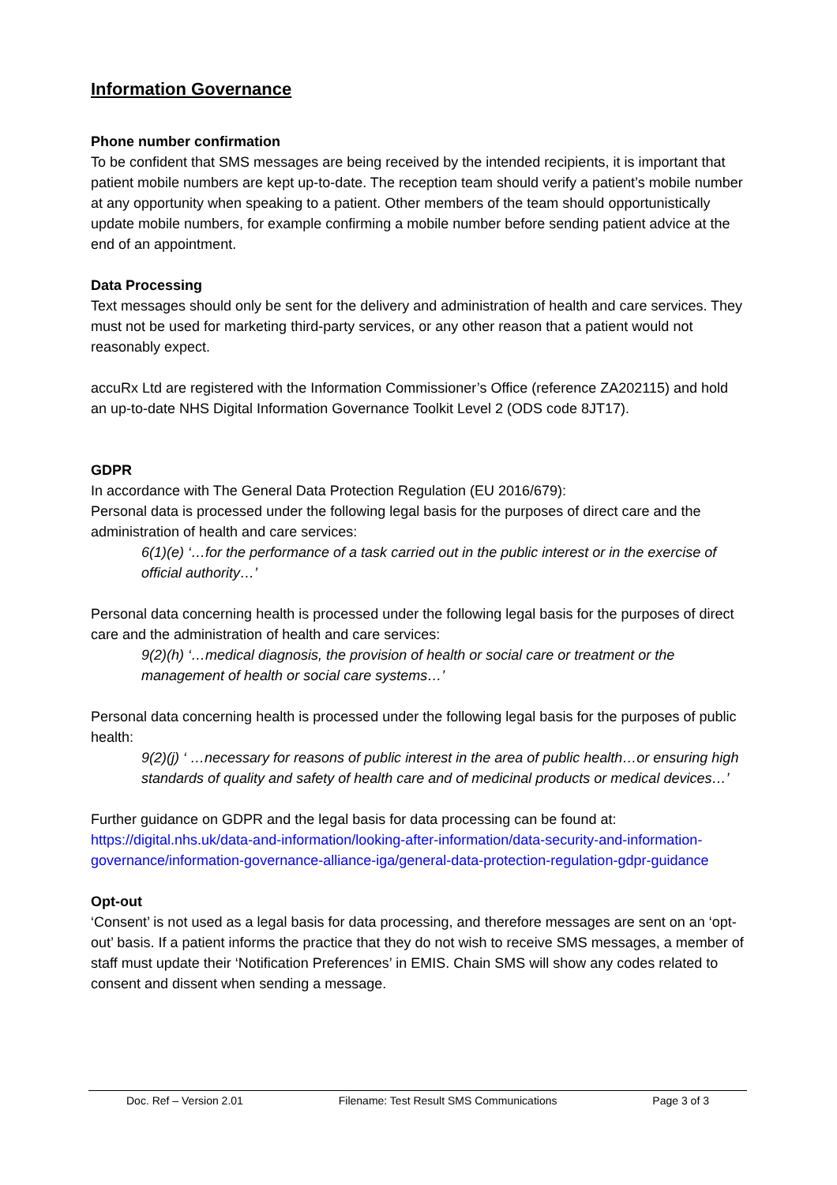Information Governance
Phone number confirmation
To be confident that SMS messages are being received by the intended recipients, it is important that patient mobile numbers are kept up-to-date. The reception team should verify a patient’s mobile number at any opportunity when speaking to a patient. Other members of the team should opportunistically update mobile numbers, for example confirming a mobile number before sending patient advice at the end of an appointment.
Data Processing
Text messages should only be sent for the delivery and administration of health and care services. They must not be used for marketing third-party services, or any other reason that a patient would not reasonably expect.
accuRx Ltd are registered with the Information Commissioner’s Office (reference ZA202115) and hold an up-to-date NHS Digital Information Governance Toolkit Level 2 (ODS code 8JT17).
GDPR
In accordance with The General Data Protection Regulation (EU 2016/679):
Personal data is processed under the following legal basis for the purposes of direct care and the administration of health and care services:
6(1)(e) ‘…for the performance of a task carried out in the public interest or in the exercise of official authority…’
Personal data concerning health is processed under the following legal basis for the purposes of direct care and the administration of health and care services:
9(2)(h) ‘…medical diagnosis, the provision of health or social care or treatment or the management of health or social care systems…’
Personal data concerning health is processed under the following legal basis for the purposes of public health:
9(2)(j) ‘ …necessary for reasons of public interest in the area of public health…or ensuring high
standards of quality and safety of health care and of medicinal products or medical devices…’
Further guidance on GDPR and the legal basis for data processing can be found at:
https://digital.nhs.uk/data-and-information/looking-after-information/data-security-and-information-governance/information-governance-alliance-iga/general-data-protection-regulation-gdpr-guidance
Opt-out
‘Consent’ is not used as a legal basis for data processing, and therefore messages are sent on an ‘opt-out’ basis. If a patient informs the practice that they do not wish to receive SMS messages, a member of staff must update their ‘Notification Preferences’ in EMIS. Chain SMS will show any codes related to consent and dissent when sending a message.
Doc. Ref – Version 2.01 Filename: Test Result SMS Communications Page 3 of 3